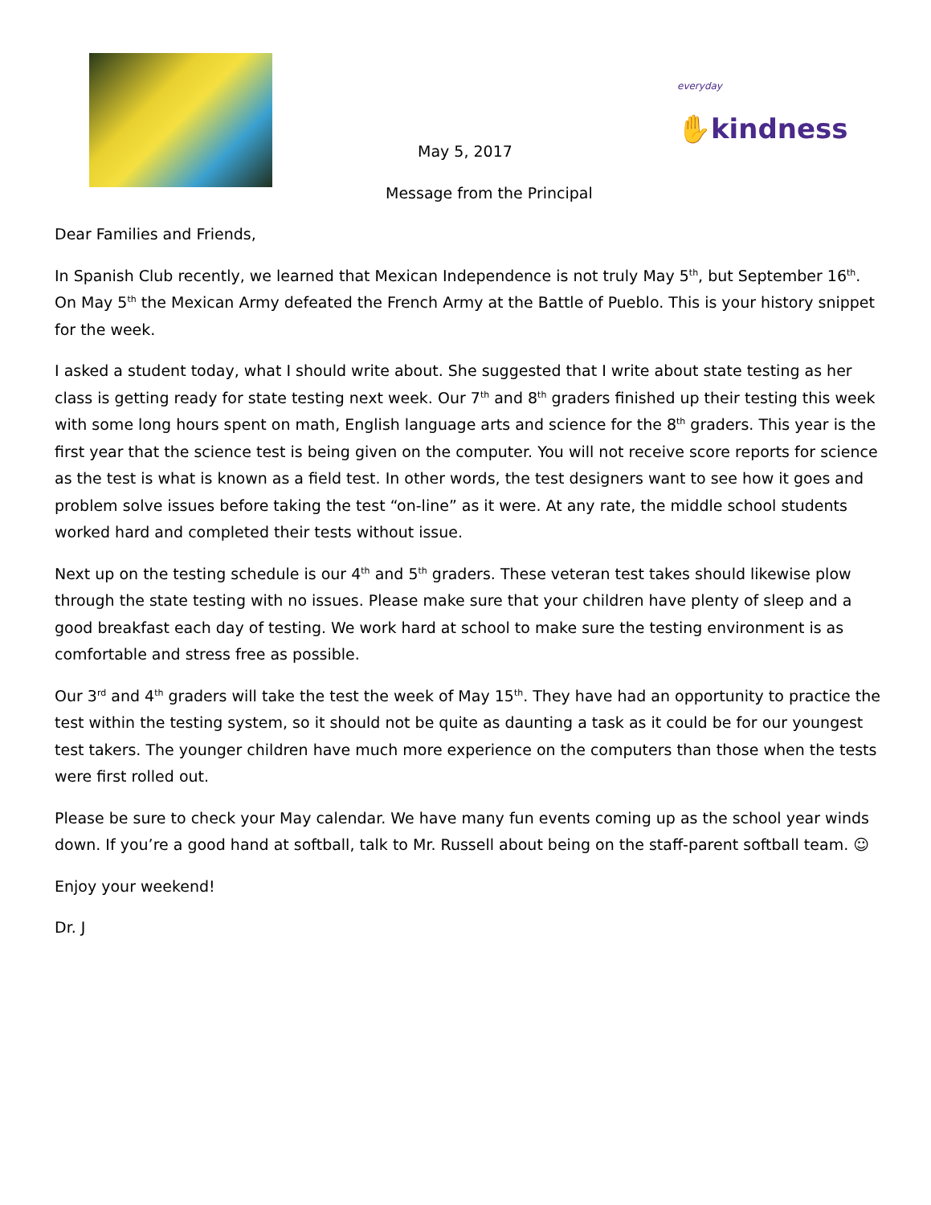everyday
✋kindness
May 5, 2017
Message from the Principal
Dear Families and Friends,
In Spanish Club recently, we learned that Mexican Independence is not truly May 5<sup>th</sup>, but September 16<sup>th</sup>. On May 5<sup>th</sup> the Mexican Army defeated the French Army at the Battle of Pueblo. This is your history snippet for the week.
I asked a student today, what I should write about. She suggested that I write about state testing as her class is getting ready for state testing next week. Our 7<sup>th</sup> and 8<sup>th</sup> graders finished up their testing this week with some long hours spent on math, English language arts and science for the 8<sup>th</sup> graders. This year is the first year that the science test is being given on the computer. You will not receive score reports for science as the test is what is known as a field test. In other words, the test designers want to see how it goes and problem solve issues before taking the test “on-line” as it were. At any rate, the middle school students worked hard and completed their tests without issue.
Next up on the testing schedule is our 4<sup>th</sup> and 5<sup>th</sup> graders. These veteran test takes should likewise plow through the state testing with no issues. Please make sure that your children have plenty of sleep and a good breakfast each day of testing. We work hard at school to make sure the testing environment is as comfortable and stress free as possible.
Our 3<sup>rd</sup> and 4<sup>th</sup> graders will take the test the week of May 15<sup>th</sup>. They have had an opportunity to practice the test within the testing system, so it should not be quite as daunting a task as it could be for our youngest test takers. The younger children have much more experience on the computers than those when the tests were first rolled out.
Please be sure to check your May calendar. We have many fun events coming up as the school year winds down. If you’re a good hand at softball, talk to Mr. Russell about being on the staff-parent softball team. ☺
Enjoy your weekend!
Dr. J